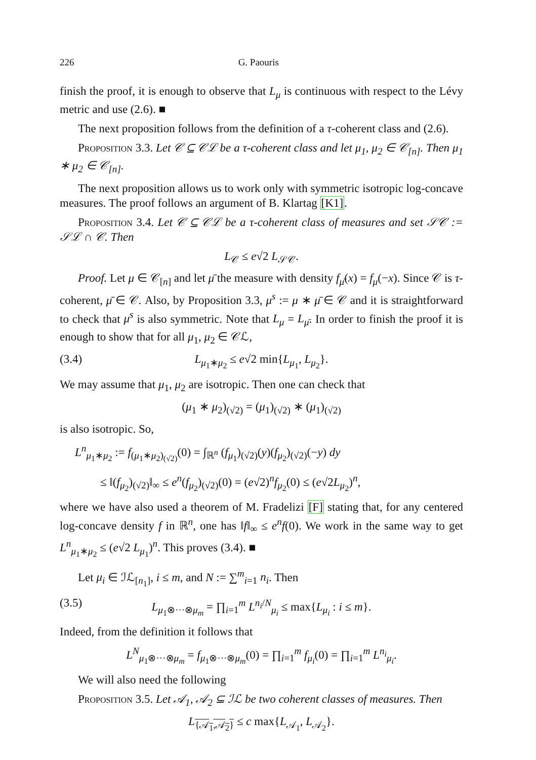226 G. Paouris
finish the proof, it is enough to observe that L<sub>μ</sub> is continuous with respect to the Lévy metric and use (2.6). ■
The next proposition follows from the definition of a τ-coherent class and (2.6).
Proposition 3.3. Let 𝒞 ⊆ 𝒞ℒ be a τ-coherent class and let μ<sub>1</sub>, μ<sub>2</sub> ∈ 𝒞<sub>[n]</sub>. Then μ<sub>1</sub> ∗ μ<sub>2</sub> ∈ 𝒞<sub>[n]</sub>.
The next proposition allows us to work only with symmetric isotropic log-concave measures. The proof follows an argument of B. Klartag [K1].
Proposition 3.4. Let 𝒞 ⊆ 𝒞ℒ be a τ-coherent class of measures and set 𝒮𝒞 := 𝒮ℒ ∩ 𝒞. Then
L<sub>𝒞</sub> ≤ e√2 L<sub>𝒮𝒞</sub>.
Proof. Let μ ∈ 𝒞<sub>[n]</sub> and let μ̄ the measure with density f<sub>μ̄</sub>(x) = f<sub>μ</sub>(−x). Since 𝒞 is τ-coherent, μ̄ ∈ 𝒞. Also, by Proposition 3.3, μ<sup>s</sup> := μ ∗ μ̄ ∈ 𝒞 and it is straightforward to check that μ<sup>s</sup> is also symmetric. Note that L<sub>μ</sub> = L<sub>μ̄</sub>. In order to finish the proof it is enough to show that for all μ<sub>1</sub>, μ<sub>2</sub> ∈ 𝒞ℒ,
(3.4) L<sub>μ<sub>1</sub>∗μ<sub>2</sub></sub> ≤ e√2 min{L<sub>μ<sub>1</sub></sub>, L<sub>μ<sub>2</sub></sub>}.
We may assume that μ<sub>1</sub>, μ<sub>2</sub> are isotropic. Then one can check that
(μ<sub>1</sub> ∗ μ<sub>2</sub>)<sub>(√2)</sub> = (μ<sub>1</sub>)<sub>(√2)</sub> ∗ (μ<sub>1</sub>)<sub>(√2)</sub>
is also isotropic. So,
L<sup>n</sup><sub>μ<sub>1</sub>∗μ<sub>2</sub></sub> := f<sub>(μ<sub>1</sub>∗μ<sub>2</sub>)<sub>(√2)</sub></sub>(0) = ∫<sub>ℝ<sup>n</sup></sub> (f<sub>μ<sub>1</sub></sub>)<sub>(√2)</sub>(y)(f<sub>μ<sub>2</sub></sub>)<sub>(√2)</sub>(−y) dy
≤ ‖(f<sub>μ<sub>2</sub></sub>)<sub>(√2)</sub>‖<sub>∞</sub> ≤ e<sup>n</sup>(f<sub>μ<sub>2</sub></sub>)<sub>(√2)</sub>(0) = (e√2)<sup>n</sup>f<sub>μ<sub>2</sub></sub>(0) ≤ (e√2L<sub>μ<sub>2</sub></sub>)<sup>n</sup>,
where we have also used a theorem of M. Fradelizi [F] stating that, for any centered log-concave density f in ℝ<sup>n</sup>, one has ‖f‖<sub>∞</sub> ≤ e<sup>n</sup>f(0). We work in the same way to get L<sup>n</sup><sub>μ<sub>1</sub>∗μ<sub>2</sub></sub> ≤ (e√2 L<sub>μ<sub>1</sub></sub>)<sup>n</sup>. This proves (3.4). ■
Let μ<sub>i</sub> ∈ ℐℒ<sub>[n<sub>1</sub>]</sub>, i ≤ m, and N := ∑<sup>m</sup><sub>i=1</sub> n<sub>i</sub>. Then
(3.5) L<sub>μ<sub>1</sub>⊗···⊗μ<sub>m</sub></sub> = ∏<sub>i=1</sub><sup>m</sup> L<sup>n<sub>i</sub>/N</sup><sub>μ<sub>i</sub></sub> ≤ max{L<sub>μ<sub>i</sub></sub> : i ≤ m}.
Indeed, from the definition it follows that
L<sup>N</sup><sub>μ<sub>1</sub>⊗···⊗μ<sub>m</sub></sub> = f<sub>μ<sub>1</sub>⊗···⊗μ<sub>m</sub></sub>(0) = ∏<sub>i=1</sub><sup>m</sup> f<sub>μ<sub>i</sub></sub>(0) = ∏<sub>i=1</sub><sup>m</sup> L<sup>n<sub>i</sub></sup><sub>μ<sub>i</sub></sub>.
We will also need the following
Proposition 3.5. Let 𝒜<sub>1</sub>, 𝒜<sub>2</sub> ⊆ ℐℒ be two coherent classes of measures. Then
L<sub>{𝒜<sub>1</sub>,𝒜<sub>2</sub>}</sub> ≤ c max{L<sub>𝒜<sub>1</sub></sub>, L<sub>𝒜<sub>2</sub></sub>}.